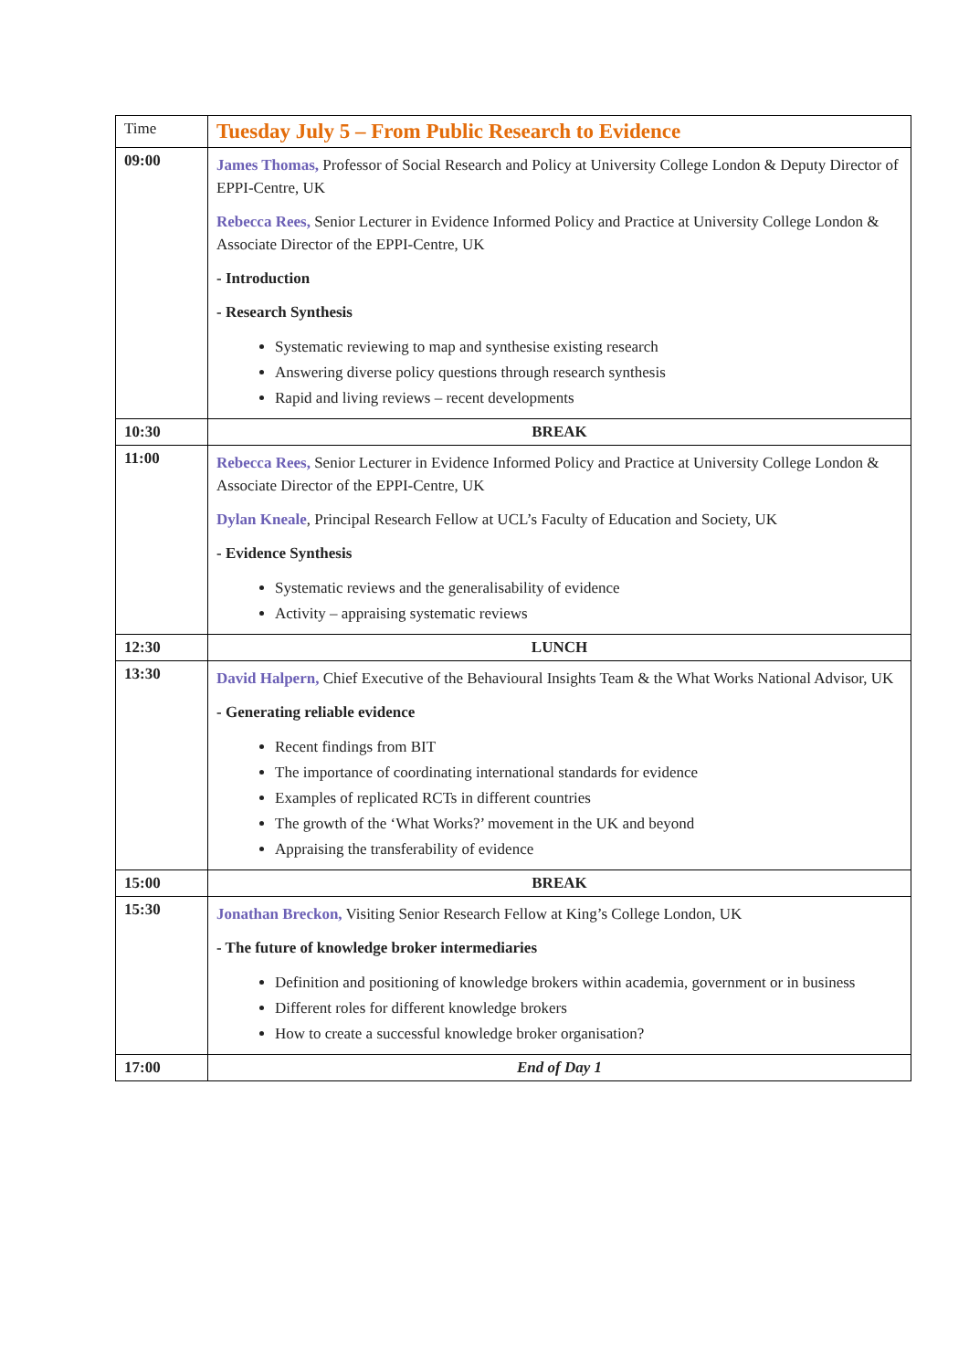| Time | Tuesday July 5 – From Public Research to Evidence |
| --- | --- |
| 09:00 | James Thomas, Professor of Social Research and Policy at University College London & Deputy Director of EPPI-Centre, UK Rebecca Rees, Senior Lecturer in Evidence Informed Policy and Practice at University College London & Associate Director of the EPPI-Centre, UK - Introduction - Research Synthesis Systematic reviewing to map and synthesise existing research Answering diverse policy questions through research synthesis Rapid and living reviews – recent developments |
| 10:30 | BREAK |
| 11:00 | Rebecca Rees, Senior Lecturer in Evidence Informed Policy and Practice at University College London & Associate Director of the EPPI-Centre, UK Dylan Kneale , Principal Research Fellow at UCL’s Faculty of Education and Society, UK - Evidence Synthesis Systematic reviews and the generalisability of evidence Activity – appraising systematic reviews |
| 12:30 | LUNCH |
| 13:30 | David Halpern, Chief Executive of the Behavioural Insights Team & the What Works National Advisor, UK - Generating reliable evidence Recent findings from BIT The importance of coordinating international standards for evidence Examples of replicated RCTs in different countries The growth of the ‘What Works?’ movement in the UK and beyond Appraising the transferability of evidence |
| 15:00 | BREAK |
| 15:30 | Jonathan Breckon, Visiting Senior Research Fellow at King’s College London, UK - The future of knowledge broker intermediaries Definition and positioning of knowledge brokers within academia, government or in business Different roles for different knowledge brokers How to create a successful knowledge broker organisation? |
| 17:00 | End of Day 1 |